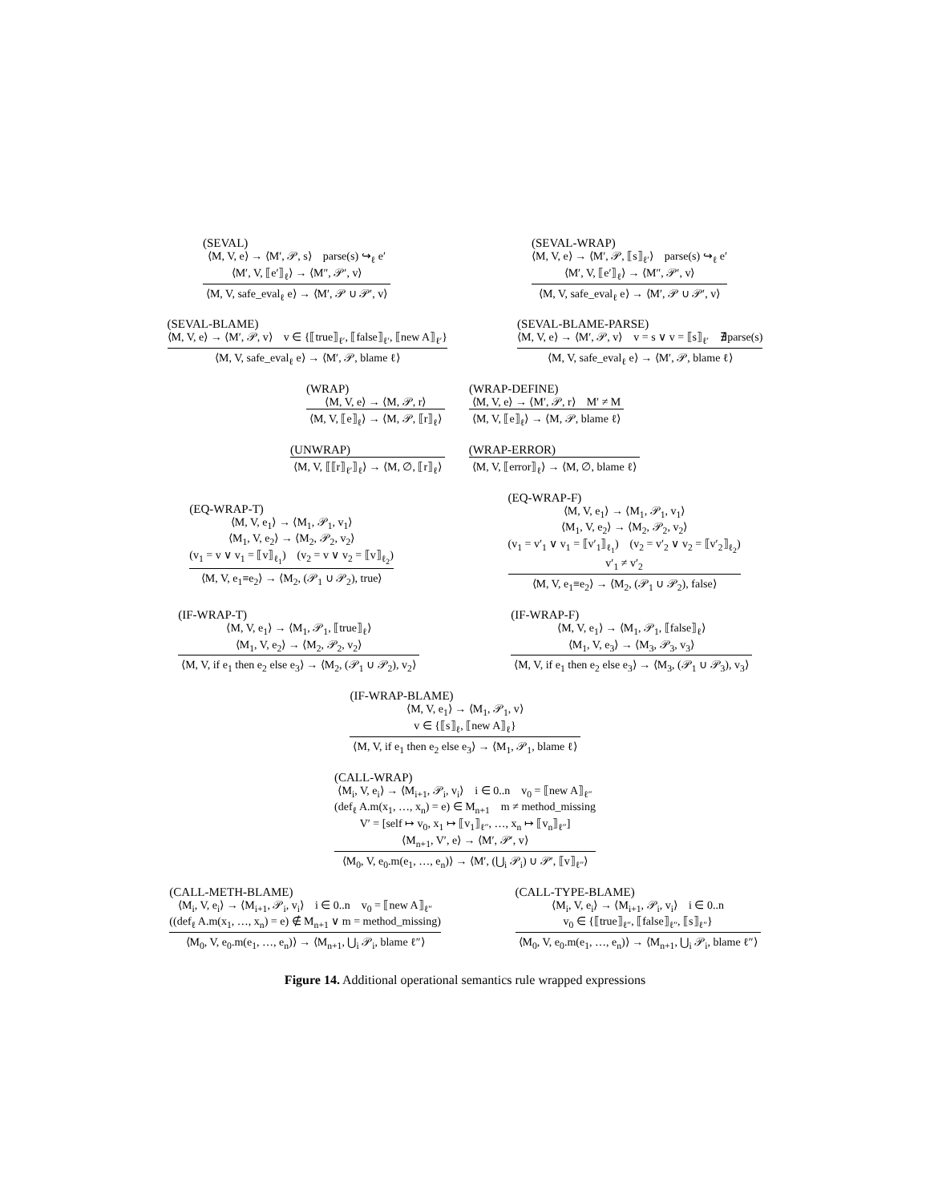(SEVAL)
⟨M, V, e⟩ → ⟨M′, 𝒫, s⟩ parse(s) ↪<sub>ℓ</sub> e′
⟨M′, V, ⟦e′⟧<sub>ℓ</sub>⟩ → ⟨M″, 𝒫′, v⟩
⟨M, V, safe_eval<sub>ℓ</sub> e⟩ → ⟨M′, 𝒫 ∪ 𝒫′, v⟩
(SEVAL-WRAP)
⟨M, V, e⟩ → ⟨M′, 𝒫, ⟦s⟧<sub>ℓ′</sub>⟩ parse(s) ↪<sub>ℓ</sub> e′
⟨M′, V, ⟦e′⟧<sub>ℓ</sub>⟩ → ⟨M″, 𝒫′, v⟩
⟨M, V, safe_eval<sub>ℓ</sub> e⟩ → ⟨M′, 𝒫 ∪ 𝒫′, v⟩
(SEVAL-BLAME)
⟨M, V, e⟩ → ⟨M′, 𝒫, v⟩ v ∈ {⟦true⟧<sub>ℓ′</sub>, ⟦false⟧<sub>ℓ′</sub>, ⟦new A⟧<sub>ℓ′</sub>}
⟨M, V, safe_eval<sub>ℓ</sub> e⟩ → ⟨M′, 𝒫, blame ℓ⟩
(SEVAL-BLAME-PARSE)
⟨M, V, e⟩ → ⟨M′, 𝒫, v⟩ v = s ∨ v = ⟦s⟧<sub>ℓ′</sub> ∄parse(s)
⟨M, V, safe_eval<sub>ℓ</sub> e⟩ → ⟨M′, 𝒫, blame ℓ⟩
(WRAP)
⟨M, V, e⟩ → ⟨M, 𝒫, r⟩
⟨M, V, ⟦e⟧<sub>ℓ</sub>⟩ → ⟨M, 𝒫, ⟦r⟧<sub>ℓ</sub>⟩
(WRAP-DEFINE)
⟨M, V, e⟩ → ⟨M′, 𝒫, r⟩ M′ ≠ M
⟨M, V, ⟦e⟧<sub>ℓ</sub>⟩ → ⟨M, 𝒫, blame ℓ⟩
(UNWRAP)
⟨M, V, ⟦⟦r⟧<sub>ℓ′</sub>⟧<sub>ℓ</sub>⟩ → ⟨M, ∅, ⟦r⟧<sub>ℓ</sub>⟩
(WRAP-ERROR)
⟨M, V, ⟦error⟧<sub>ℓ</sub>⟩ → ⟨M, ∅, blame ℓ⟩
(EQ-WRAP-T)
⟨M, V, e<sub>1</sub>⟩ → ⟨M<sub>1</sub>, 𝒫<sub>1</sub>, v<sub>1</sub>⟩
⟨M<sub>1</sub>, V, e<sub>2</sub>⟩ → ⟨M<sub>2</sub>, 𝒫<sub>2</sub>, v<sub>2</sub>⟩
(v<sub>1</sub> = v ∨ v<sub>1</sub> = ⟦v⟧<sub>ℓ<sub>1</sub></sub>) (v<sub>2</sub> = v ∨ v<sub>2</sub> = ⟦v⟧<sub>ℓ<sub>2</sub></sub>)
⟨M, V, e<sub>1</sub>≡e<sub>2</sub>⟩ → ⟨M<sub>2</sub>, (𝒫<sub>1</sub> ∪ 𝒫<sub>2</sub>), true⟩
(EQ-WRAP-F)
⟨M, V, e<sub>1</sub>⟩ → ⟨M<sub>1</sub>, 𝒫<sub>1</sub>, v<sub>1</sub>⟩
⟨M<sub>1</sub>, V, e<sub>2</sub>⟩ → ⟨M<sub>2</sub>, 𝒫<sub>2</sub>, v<sub>2</sub>⟩
(v<sub>1</sub> = v′<sub>1</sub> ∨ v<sub>1</sub> = ⟦v′<sub>1</sub>⟧<sub>ℓ<sub>1</sub></sub>) (v<sub>2</sub> = v′<sub>2</sub> ∨ v<sub>2</sub> = ⟦v′<sub>2</sub>⟧<sub>ℓ<sub>2</sub></sub>)
v′<sub>1</sub> ≠ v′<sub>2</sub>
⟨M, V, e<sub>1</sub>≡e<sub>2</sub>⟩ → ⟨M<sub>2</sub>, (𝒫<sub>1</sub> ∪ 𝒫<sub>2</sub>), false⟩
(IF-WRAP-T)
⟨M, V, e<sub>1</sub>⟩ → ⟨M<sub>1</sub>, 𝒫<sub>1</sub>, ⟦true⟧<sub>ℓ</sub>⟩
⟨M<sub>1</sub>, V, e<sub>2</sub>⟩ → ⟨M<sub>2</sub>, 𝒫<sub>2</sub>, v<sub>2</sub>⟩
⟨M, V, if e<sub>1</sub> then e<sub>2</sub> else e<sub>3</sub>⟩ → ⟨M<sub>2</sub>, (𝒫<sub>1</sub> ∪ 𝒫<sub>2</sub>), v<sub>2</sub>⟩
(IF-WRAP-F)
⟨M, V, e<sub>1</sub>⟩ → ⟨M<sub>1</sub>, 𝒫<sub>1</sub>, ⟦false⟧<sub>ℓ</sub>⟩
⟨M<sub>1</sub>, V, e<sub>3</sub>⟩ → ⟨M<sub>3</sub>, 𝒫<sub>3</sub>, v<sub>3</sub>⟩
⟨M, V, if e<sub>1</sub> then e<sub>2</sub> else e<sub>3</sub>⟩ → ⟨M<sub>3</sub>, (𝒫<sub>1</sub> ∪ 𝒫<sub>3</sub>), v<sub>3</sub>⟩
(IF-WRAP-BLAME)
⟨M, V, e<sub>1</sub>⟩ → ⟨M<sub>1</sub>, 𝒫<sub>1</sub>, v⟩
v ∈ {⟦s⟧<sub>ℓ</sub>, ⟦new A⟧<sub>ℓ</sub>}
⟨M, V, if e<sub>1</sub> then e<sub>2</sub> else e<sub>3</sub>⟩ → ⟨M<sub>1</sub>, 𝒫<sub>1</sub>, blame ℓ⟩
(CALL-WRAP)
⟨M<sub>i</sub>, V, e<sub>i</sub>⟩ → ⟨M<sub>i+1</sub>, 𝒫<sub>i</sub>, v<sub>i</sub>⟩ i ∈ 0..n v<sub>0</sub> = ⟦new A⟧<sub>ℓ″</sub>
(def<sub>ℓ</sub> A.m(x<sub>1</sub>, …, x<sub>n</sub>) = e) ∈ M<sub>n+1</sub> m ≠ method_missing
V′ = [self ↦ v<sub>0</sub>, x<sub>1</sub> ↦ ⟦v<sub>1</sub>⟧<sub>ℓ″</sub>, …, x<sub>n</sub> ↦ ⟦v<sub>n</sub>⟧<sub>ℓ″</sub>]
⟨M<sub>n+1</sub>, V′, e⟩ → ⟨M′, 𝒫′, v⟩
⟨M<sub>0</sub>, V, e<sub>0</sub>.m(e<sub>1</sub>, …, e<sub>n</sub>)⟩ → ⟨M′, (⋃<sub>i</sub> 𝒫<sub>i</sub>) ∪ 𝒫′, ⟦v⟧<sub>ℓ″</sub>⟩
(CALL-METH-BLAME)
⟨M<sub>i</sub>, V, e<sub>i</sub>⟩ → ⟨M<sub>i+1</sub>, 𝒫<sub>i</sub>, v<sub>i</sub>⟩ i ∈ 0..n v<sub>0</sub> = ⟦new A⟧<sub>ℓ″</sub>
((def<sub>ℓ</sub> A.m(x<sub>1</sub>, …, x<sub>n</sub>) = e) ∉ M<sub>n+1</sub> ∨ m = method_missing)
⟨M<sub>0</sub>, V, e<sub>0</sub>.m(e<sub>1</sub>, …, e<sub>n</sub>)⟩ → ⟨M<sub>n+1</sub>, ⋃<sub>i</sub> 𝒫<sub>i</sub>, blame ℓ″⟩
(CALL-TYPE-BLAME)
⟨M<sub>i</sub>, V, e<sub>i</sub>⟩ → ⟨M<sub>i+1</sub>, 𝒫<sub>i</sub>, v<sub>i</sub>⟩ i ∈ 0..n
v<sub>0</sub> ∈ {⟦true⟧<sub>ℓ″</sub>, ⟦false⟧<sub>ℓ″</sub>, ⟦s⟧<sub>ℓ″</sub>}
⟨M<sub>0</sub>, V, e<sub>0</sub>.m(e<sub>1</sub>, …, e<sub>n</sub>)⟩ → ⟨M<sub>n+1</sub>, ⋃<sub>i</sub> 𝒫<sub>i</sub>, blame ℓ″⟩
Figure 14. Additional operational semantics rule wrapped expressions